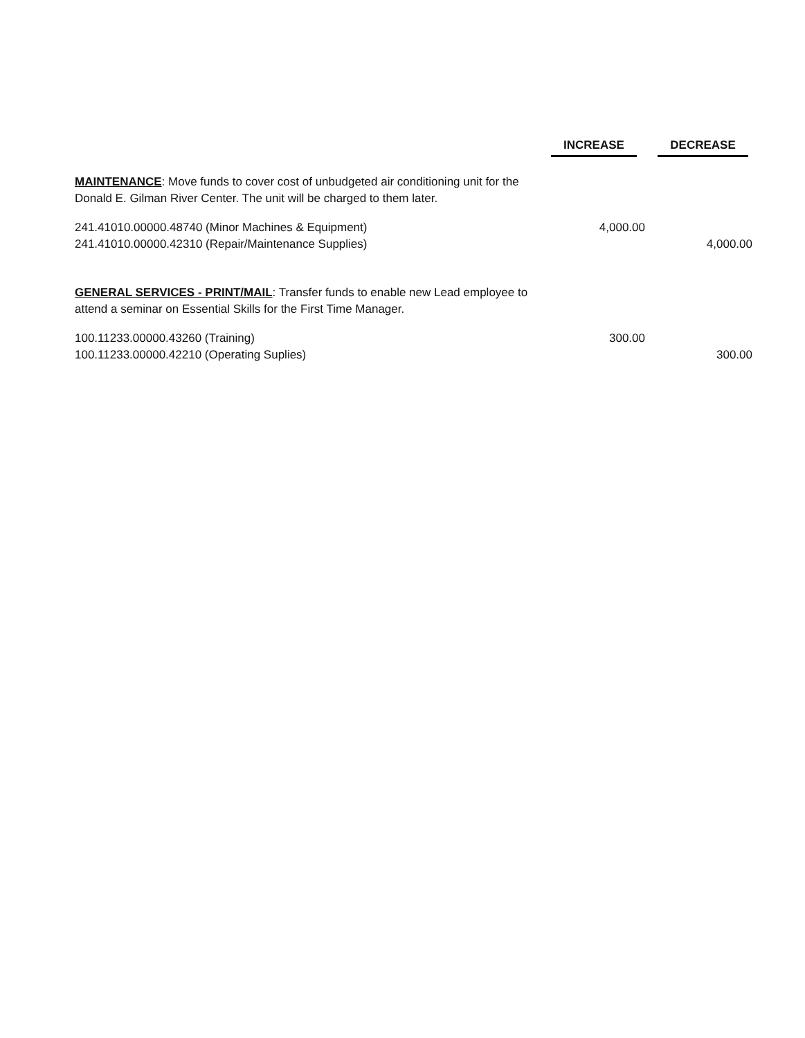| | INCREASE | DECREASE |
| --- | --- | --- |
| MAINTENANCE : Move funds to cover cost of unbudgeted air conditioning unit for the Donald E. Gilman River Center. The unit will be charged to them later. | | |
| 241.41010.00000.48740 (Minor Machines & Equipment) | 4,000.00 | |
| 241.41010.00000.42310 (Repair/Maintenance Supplies) | | 4,000.00 |
| GENERAL SERVICES - PRINT/MAIL : Transfer funds to enable new Lead employee to attend a seminar on Essential Skills for the First Time Manager. | | |
| 100.11233.00000.43260 (Training) | 300.00 | |
| 100.11233.00000.42210 (Operating Suplies) | | 300.00 |